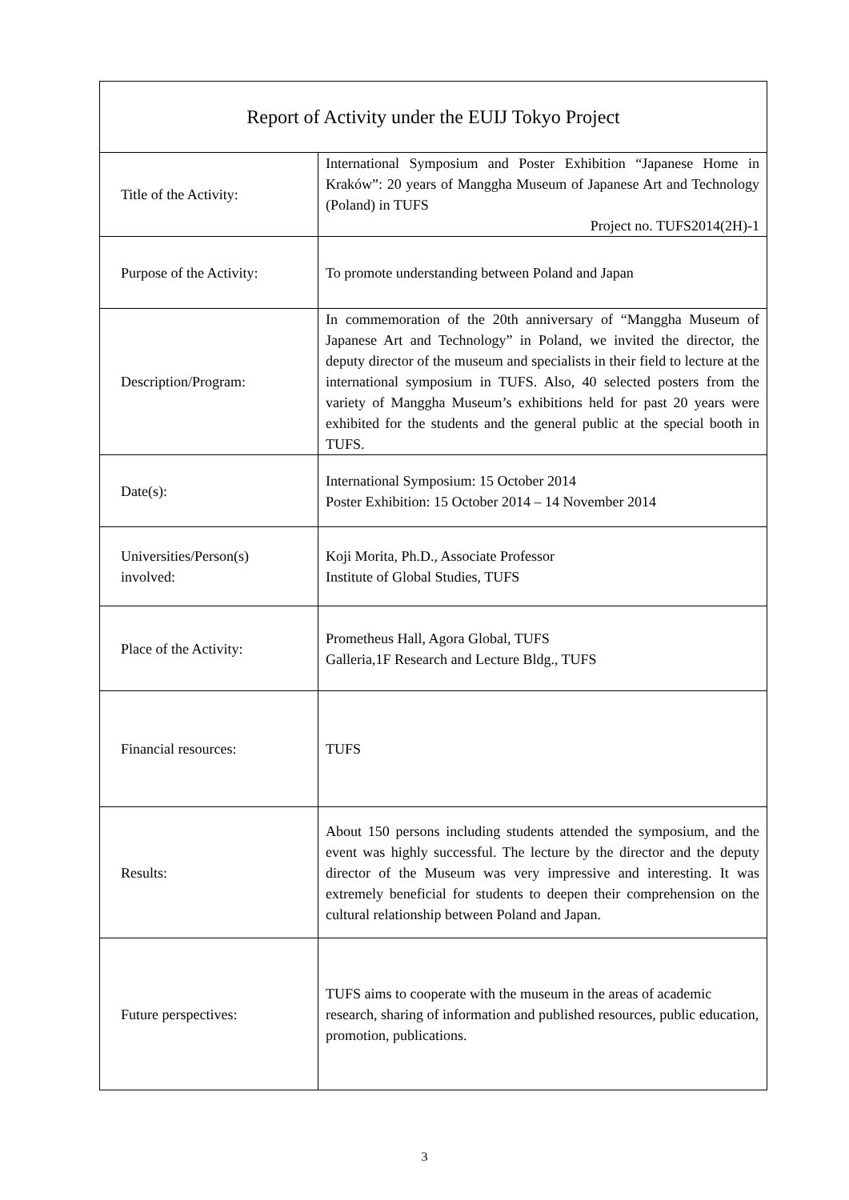| Report of Activity under the EUIJ Tokyo Project | |
| --- | --- |
| Title of the Activity: | International Symposium and Poster Exhibition “Japanese Home in Kraków”: 20 years of Manggha Museum of Japanese Art and Technology (Poland) in TUFS Project no. TUFS2014(2H)-1 |
| Purpose of the Activity: | To promote understanding between Poland and Japan |
| Description/Program: | In commemoration of the 20th anniversary of “Manggha Museum of Japanese Art and Technology” in Poland, we invited the director, the deputy director of the museum and specialists in their field to lecture at the international symposium in TUFS. Also, 40 selected posters from the variety of Manggha Museum’s exhibitions held for past 20 years were exhibited for the students and the general public at the special booth in TUFS. |
| Date(s): | International Symposium: 15 October 2014 Poster Exhibition: 15 October 2014 – 14 November 2014 |
| Universities/Person(s) involved: | Koji Morita, Ph.D., Associate Professor Institute of Global Studies, TUFS |
| Place of the Activity: | Prometheus Hall, Agora Global, TUFS Galleria,1F Research and Lecture Bldg., TUFS |
| Financial resources: | TUFS |
| Results: | About 150 persons including students attended the symposium, and the event was highly successful. The lecture by the director and the deputy director of the Museum was very impressive and interesting. It was extremely beneficial for students to deepen their comprehension on the cultural relationship between Poland and Japan. |
| Future perspectives: | TUFS aims to cooperate with the museum in the areas of academic research, sharing of information and published resources, public education, promotion, publications. |
3